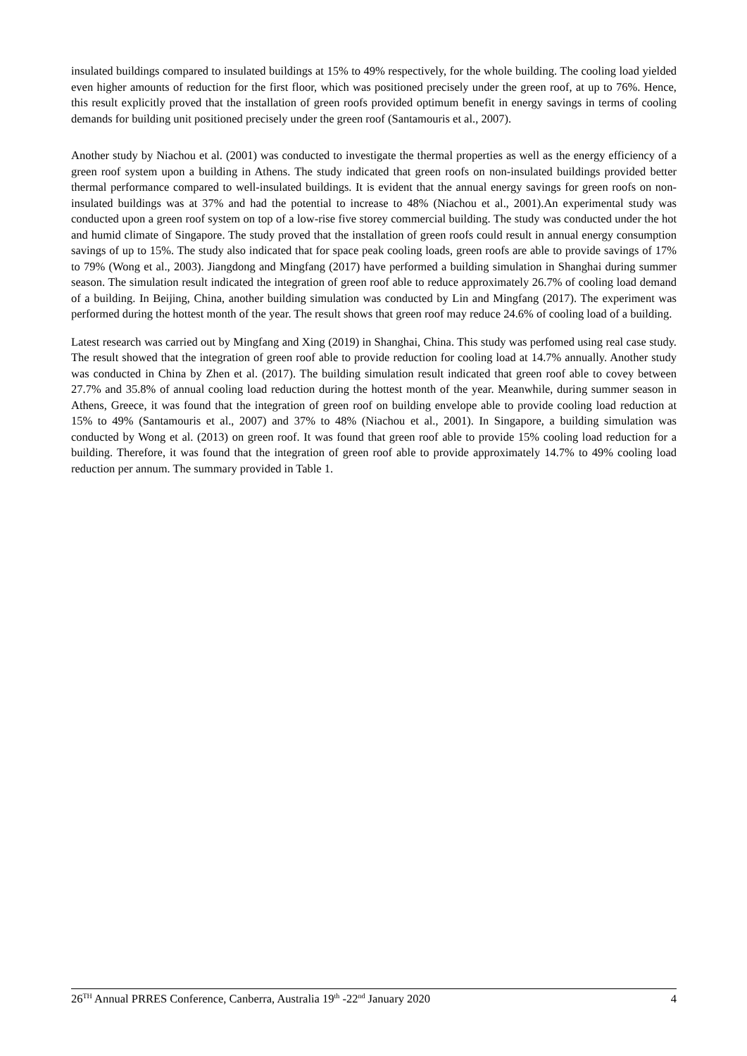insulated buildings compared to insulated buildings at 15% to 49% respectively, for the whole building. The cooling load yielded even higher amounts of reduction for the first floor, which was positioned precisely under the green roof, at up to 76%. Hence, this result explicitly proved that the installation of green roofs provided optimum benefit in energy savings in terms of cooling demands for building unit positioned precisely under the green roof (Santamouris et al., 2007).
Another study by Niachou et al. (2001) was conducted to investigate the thermal properties as well as the energy efficiency of a green roof system upon a building in Athens. The study indicated that green roofs on non-insulated buildings provided better thermal performance compared to well-insulated buildings. It is evident that the annual energy savings for green roofs on non-insulated buildings was at 37% and had the potential to increase to 48% (Niachou et al., 2001).An experimental study was conducted upon a green roof system on top of a low-rise five storey commercial building. The study was conducted under the hot and humid climate of Singapore. The study proved that the installation of green roofs could result in annual energy consumption savings of up to 15%. The study also indicated that for space peak cooling loads, green roofs are able to provide savings of 17% to 79% (Wong et al., 2003). Jiangdong and Mingfang (2017) have performed a building simulation in Shanghai during summer season. The simulation result indicated the integration of green roof able to reduce approximately 26.7% of cooling load demand of a building. In Beijing, China, another building simulation was conducted by Lin and Mingfang (2017). The experiment was performed during the hottest month of the year. The result shows that green roof may reduce 24.6% of cooling load of a building.
Latest research was carried out by Mingfang and Xing (2019) in Shanghai, China. This study was perfomed using real case study. The result showed that the integration of green roof able to provide reduction for cooling load at 14.7% annually. Another study was conducted in China by Zhen et al. (2017). The building simulation result indicated that green roof able to covey between 27.7% and 35.8% of annual cooling load reduction during the hottest month of the year. Meanwhile, during summer season in Athens, Greece, it was found that the integration of green roof on building envelope able to provide cooling load reduction at 15% to 49% (Santamouris et al., 2007) and 37% to 48% (Niachou et al., 2001). In Singapore, a building simulation was conducted by Wong et al. (2013) on green roof. It was found that green roof able to provide 15% cooling load reduction for a building. Therefore, it was found that the integration of green roof able to provide approximately 14.7% to 49% cooling load reduction per annum. The summary provided in Table 1.
26<sup>TH</sup> Annual PRRES Conference, Canberra, Australia 19<sup>th</sup> -22<sup>nd</sup> January 2020 4